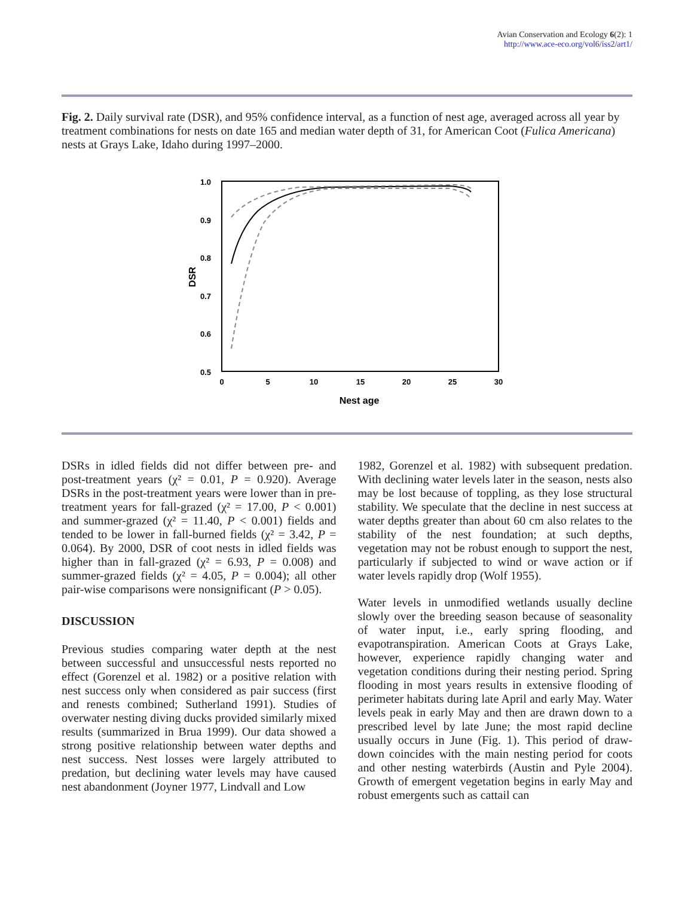Avian Conservation and Ecology 6(2): 1
http://www.ace-eco.org/vol6/iss2/art1/
Fig. 2. Daily survival rate (DSR), and 95% confidence interval, as a function of nest age, averaged across all year by treatment combinations for nests on date 165 and median water depth of 31, for American Coot (Fulica Americana) nests at Grays Lake, Idaho during 1997–2000.
1.0
0.9
0.8
0.7
0.6
0.5
0
5
10
15
20
25
30
Nest age
DSR
DSRs in idled fields did not differ between pre- and post-treatment years (χ² = 0.01, P = 0.920). Average DSRs in the post-treatment years were lower than in pre-treatment years for fall-grazed (χ² = 17.00, P < 0.001) and summer-grazed (χ² = 11.40, P < 0.001) fields and tended to be lower in fall-burned fields (χ² = 3.42, P = 0.064). By 2000, DSR of coot nests in idled fields was higher than in fall-grazed (χ² = 6.93, P = 0.008) and summer-grazed fields (χ² = 4.05, P = 0.004); all other pair-wise comparisons were nonsignificant (P > 0.05).
DISCUSSION
Previous studies comparing water depth at the nest between successful and unsuccessful nests reported no effect (Gorenzel et al. 1982) or a positive relation with nest success only when considered as pair success (first and renests combined; Sutherland 1991). Studies of overwater nesting diving ducks provided similarly mixed results (summarized in Brua 1999). Our data showed a strong positive relationship between water depths and nest success. Nest losses were largely attributed to predation, but declining water levels may have caused nest abandonment (Joyner 1977, Lindvall and Low
1982, Gorenzel et al. 1982) with subsequent predation. With declining water levels later in the season, nests also may be lost because of toppling, as they lose structural stability. We speculate that the decline in nest success at water depths greater than about 60 cm also relates to the stability of the nest foundation; at such depths, vegetation may not be robust enough to support the nest, particularly if subjected to wind or wave action or if water levels rapidly drop (Wolf 1955).
Water levels in unmodified wetlands usually decline slowly over the breeding season because of seasonality of water input, i.e., early spring flooding, and evapotranspiration. American Coots at Grays Lake, however, experience rapidly changing water and vegetation conditions during their nesting period. Spring flooding in most years results in extensive flooding of perimeter habitats during late April and early May. Water levels peak in early May and then are drawn down to a prescribed level by late June; the most rapid decline usually occurs in June (Fig. 1). This period of draw-down coincides with the main nesting period for coots and other nesting waterbirds (Austin and Pyle 2004). Growth of emergent vegetation begins in early May and robust emergents such as cattail can